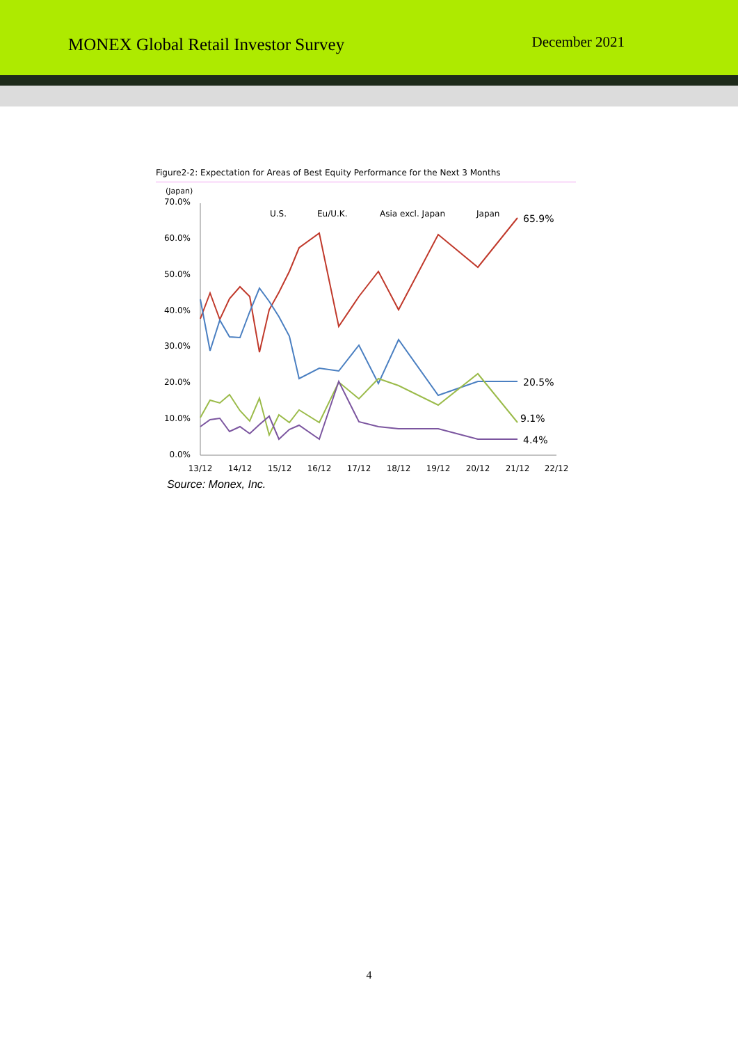MONEX Global Retail Investor Survey
December 2021
Figure2-2: Expectation for Areas of Best Equity Performance for the Next 3 Months
(Japan)
70.0%
60.0%
50.0%
40.0%
30.0%
20.0%
10.0%
0.0%
13/12
14/12
15/12
16/12
17/12
18/12
19/12
20/12
21/12
22/12
U.S.
Eu/U.K.
Asia excl. Japan
Japan
65.9%
20.5%
9.1%
4.4%
Source: Monex, Inc.
4